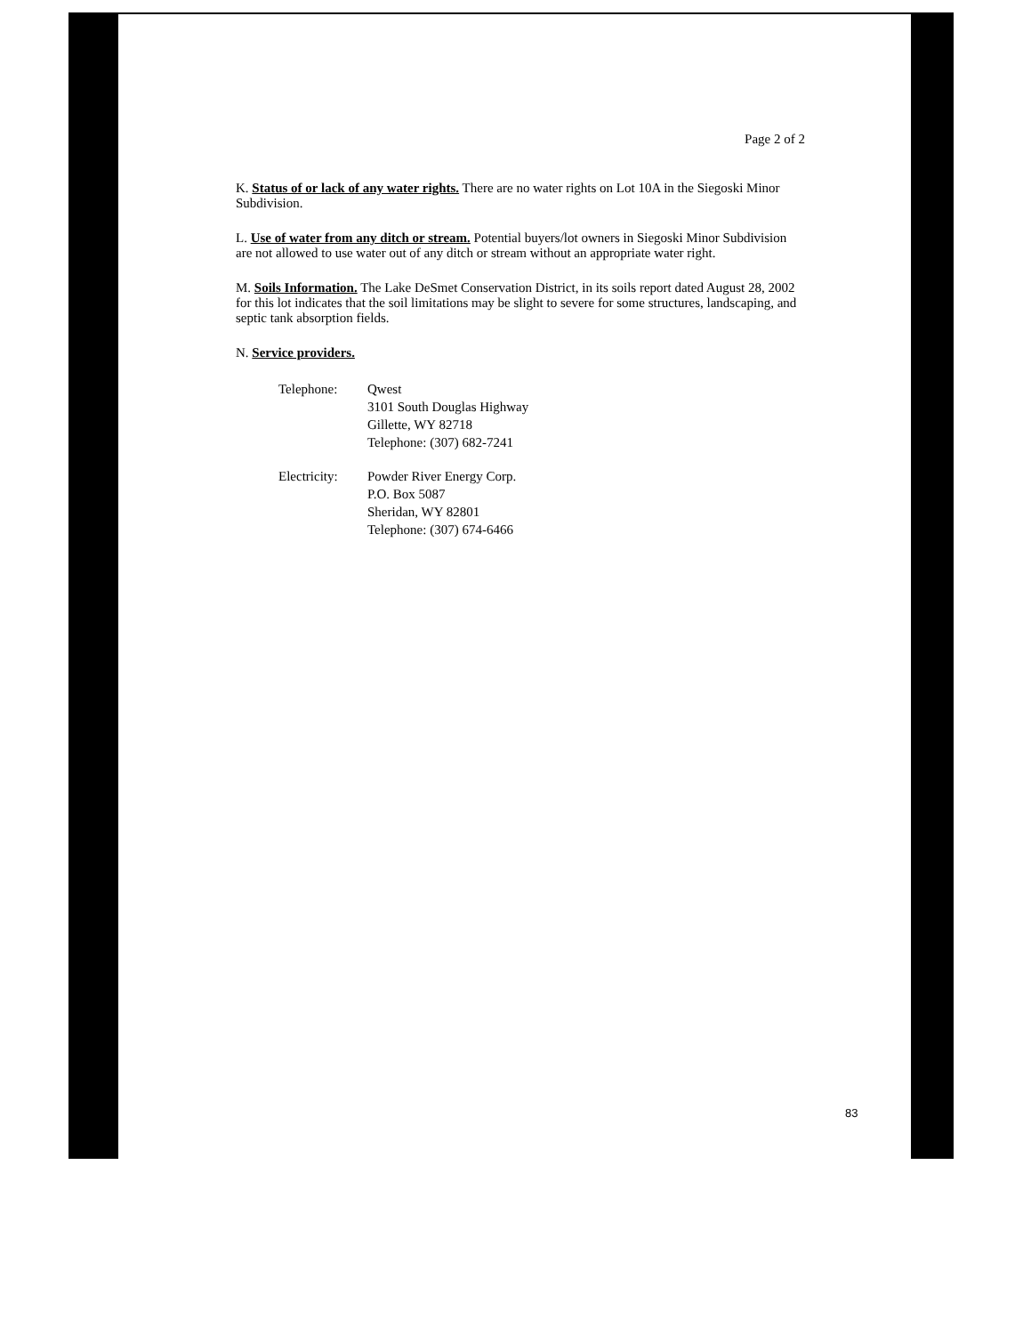Page 2 of 2
K. Status of or lack of any water rights. There are no water rights on Lot 10A in the Siegoski Minor Subdivision.
L. Use of water from any ditch or stream. Potential buyers/lot owners in Siegoski Minor Subdivision are not allowed to use water out of any ditch or stream without an appropriate water right.
M. Soils Information. The Lake DeSmet Conservation District, in its soils report dated August 28, 2002 for this lot indicates that the soil limitations may be slight to severe for some structures, landscaping, and septic tank absorption fields.
N. Service providers.
| Telephone: | Qwest 3101 South Douglas Highway Gillette, WY 82718 Telephone: (307) 682-7241 |
| Electricity: | Powder River Energy Corp. P.O. Box 5087 Sheridan, WY 82801 Telephone: (307) 674-6466 |
83